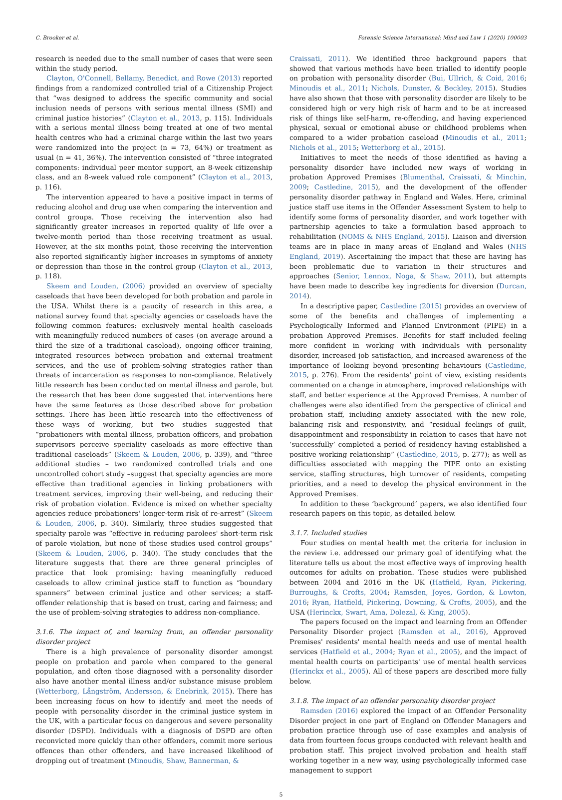C. Brooker et al. Forensic Science International: Mind and Law 1 (2020) 100003
research is needed due to the small number of cases that were seen within the study period.
Clayton, O'Connell, Bellamy, Benedict, and Rowe (2013) reported findings from a randomized controlled trial of a Citizenship Project that “was designed to address the specific community and social inclusion needs of persons with serious mental illness (SMI) and criminal justice histories” (Clayton et al., 2013, p. 115). Individuals with a serious mental illness being treated at one of two mental health centres who had a criminal charge within the last two years were randomized into the project (n = 73, 64%) or treatment as usual (n = 41, 36%). The intervention consisted of “three integrated components: individual peer mentor support, an 8-week citizenship class, and an 8-week valued role component” (Clayton et al., 2013, p. 116).
The intervention appeared to have a positive impact in terms of reducing alcohol and drug use when comparing the intervention and control groups. Those receiving the intervention also had significantly greater increases in reported quality of life over a twelve-month period than those receiving treatment as usual. However, at the six months point, those receiving the intervention also reported significantly higher increases in symptoms of anxiety or depression than those in the control group (Clayton et al., 2013, p. 118).
Skeem and Louden, (2006) provided an overview of specialty caseloads that have been developed for both probation and parole in the USA. Whilst there is a paucity of research in this area, a national survey found that specialty agencies or caseloads have the following common features: exclusively mental health caseloads with meaningfully reduced numbers of cases (on average around a third the size of a traditional caseload), ongoing officer training, integrated resources between probation and external treatment services, and the use of problem-solving strategies rather than threats of incarceration as responses to non-compliance. Relatively little research has been conducted on mental illness and parole, but the research that has been done suggested that interventions here have the same features as those described above for probation settings. There has been little research into the effectiveness of these ways of working, but two studies suggested that “probationers with mental illness, probation officers, and probation supervisors perceive speciality caseloads as more effective than traditional caseloads” (Skeem & Louden, 2006, p. 339), and “three additional studies – two randomized controlled trials and one uncontrolled cohort study –suggest that specialty agencies are more effective than traditional agencies in linking probationers with treatment services, improving their well-being, and reducing their risk of probation violation. Evidence is mixed on whether specialty agencies reduce probationers' longer-term risk of re-arrest” (Skeem & Louden, 2006, p. 340). Similarly, three studies suggested that specialty parole was “effective in reducing parolees' short-term risk of parole violation, but none of these studies used control groups” (Skeem & Louden, 2006, p. 340). The study concludes that the literature suggests that there are three general principles of practice that look promising: having meaningfully reduced caseloads to allow criminal justice staff to function as “boundary spanners” between criminal justice and other services; a staff-offender relationship that is based on trust, caring and fairness; and the use of problem-solving strategies to address non-compliance.
3.1.6. The impact of, and learning from, an offender personality disorder project
There is a high prevalence of personality disorder amongst people on probation and parole when compared to the general population, and often those diagnosed with a personality disorder also have another mental illness and/or substance misuse problem (Wetterborg, Långström, Andersson, & Enebrink, 2015). There has been increasing focus on how to identify and meet the needs of people with personality disorder in the criminal justice system in the UK, with a particular focus on dangerous and severe personality disorder (DSPD). Individuals with a diagnosis of DSPD are often reconvicted more quickly than other offenders, commit more serious offences than other offenders, and have increased likelihood of dropping out of treatment (Minoudis, Shaw, Bannerman, &
Craissati, 2011). We identified three background papers that showed that various methods have been trialled to identify people on probation with personality disorder (Bui, Ullrich, & Coid, 2016; Minoudis et al., 2011; Nichols, Dunster, & Beckley, 2015). Studies have also shown that those with personality disorder are likely to be considered high or very high risk of harm and to be at increased risk of things like self-harm, re-offending, and having experienced physical, sexual or emotional abuse or childhood problems when compared to a wider probation caseload (Minoudis et al., 2011; Nichols et al., 2015; Wetterborg et al., 2015).
Initiatives to meet the needs of those identified as having a personality disorder have included new ways of working in probation Approved Premises (Blumenthal, Craissati, & Minchin, 2009; Castledine, 2015), and the development of the offender personality disorder pathway in England and Wales. Here, criminal justice staff use items in the Offender Assessment System to help to identify some forms of personality disorder, and work together with partnership agencies to take a formulation based approach to rehabilitation (NOMS & NHS England, 2015). Liaison and diversion teams are in place in many areas of England and Wales (NHS England, 2019). Ascertaining the impact that these are having has been problematic due to variation in their structures and approaches (Senior, Lennox, Noga, & Shaw, 2011), but attempts have been made to describe key ingredients for diversion (Durcan, 2014).
In a descriptive paper, Castledine (2015) provides an overview of some of the benefits and challenges of implementing a Psychologically Informed and Planned Environment (PIPE) in a probation Approved Premises. Benefits for staff included feeling more confident in working with individuals with personality disorder, increased job satisfaction, and increased awareness of the importance of looking beyond presenting behaviours (Castledine, 2015, p. 276). From the residents' point of view, existing residents commented on a change in atmosphere, improved relationships with staff, and better experience at the Approved Premises. A number of challenges were also identified from the perspective of clinical and probation staff, including anxiety associated with the new role, balancing risk and responsivity, and “residual feelings of guilt, disappointment and responsibility in relation to cases that have not ‘successfully’ completed a period of residency having established a positive working relationship” (Castledine, 2015, p. 277); as well as difficulties associated with mapping the PIPE onto an existing service, staffing structures, high turnover of residents, competing priorities, and a need to develop the physical environment in the Approved Premises.
In addition to these ‘background’ papers, we also identified four research papers on this topic, as detailed below.
3.1.7. Included studies
Four studies on mental health met the criteria for inclusion in the review i.e. addressed our primary goal of identifying what the literature tells us about the most effective ways of improving health outcomes for adults on probation. These studies were published between 2004 and 2016 in the UK (Hatfield, Ryan, Pickering, Burroughs, & Crofts, 2004; Ramsden, Joyes, Gordon, & Lowton, 2016; Ryan, Hatfield, Pickering, Downing, & Crofts, 2005), and the USA (Herinckx, Swart, Ama, Dolezal, & King, 2005).
The papers focused on the impact and learning from an Offender Personality Disorder project (Ramsden et al., 2016), Approved Premises' residents' mental health needs and use of mental health services (Hatfield et al., 2004; Ryan et al., 2005), and the impact of mental health courts on participants' use of mental health services (Herinckx et al., 2005). All of these papers are described more fully below.
3.1.8. The impact of an offender personality disorder project
Ramsden (2016) explored the impact of an Offender Personality Disorder project in one part of England on Offender Managers and probation practice through use of case examples and analysis of data from fourteen focus groups conducted with relevant health and probation staff. This project involved probation and health staff working together in a new way, using psychologically informed case management to support
5